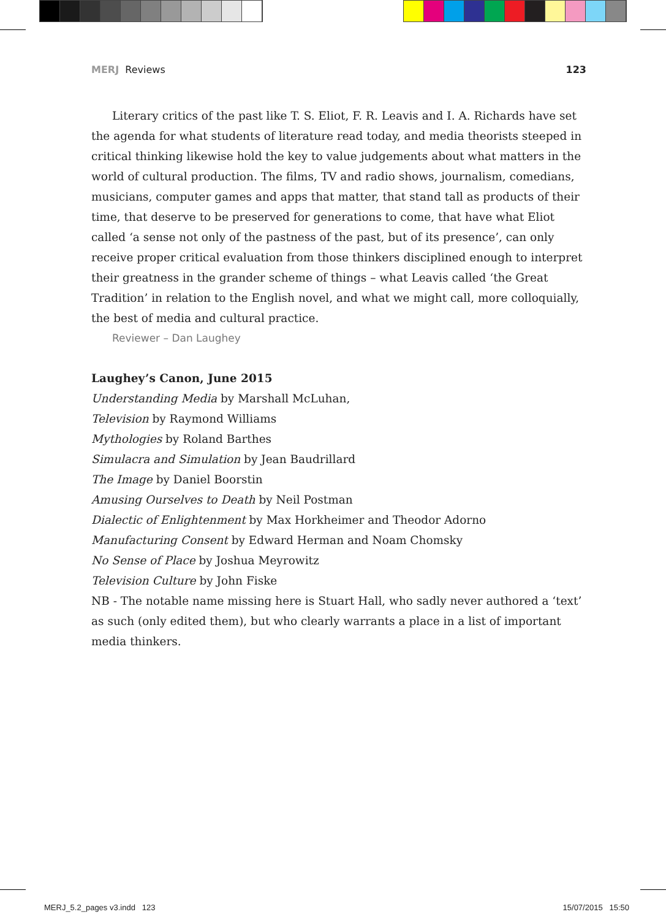MERJ Reviews 123
Literary critics of the past like T. S. Eliot, F. R. Leavis and I. A. Richards have set the agenda for what students of literature read today, and media theorists steeped in critical thinking likewise hold the key to value judgements about what matters in the world of cultural production. The films, TV and radio shows, journalism, comedians, musicians, computer games and apps that matter, that stand tall as products of their time, that deserve to be preserved for generations to come, that have what Eliot called ‘a sense not only of the pastness of the past, but of its presence’, can only receive proper critical evaluation from those thinkers disciplined enough to interpret their greatness in the grander scheme of things – what Leavis called ‘the Great Tradition’ in relation to the English novel, and what we might call, more colloquially, the best of media and cultural practice.
Reviewer – Dan Laughey
Laughey’s Canon, June 2015
Understanding Media by Marshall McLuhan,
Television by Raymond Williams
Mythologies by Roland Barthes
Simulacra and Simulation by Jean Baudrillard
The Image by Daniel Boorstin
Amusing Ourselves to Death by Neil Postman
Dialectic of Enlightenment by Max Horkheimer and Theodor Adorno
Manufacturing Consent by Edward Herman and Noam Chomsky
No Sense of Place by Joshua Meyrowitz
Television Culture by John Fiske
NB - The notable name missing here is Stuart Hall, who sadly never authored a ‘text’ as such (only edited them), but who clearly warrants a place in a list of important media thinkers.
MERJ_5.2_pages v3.indd 123 15/07/2015 15:50